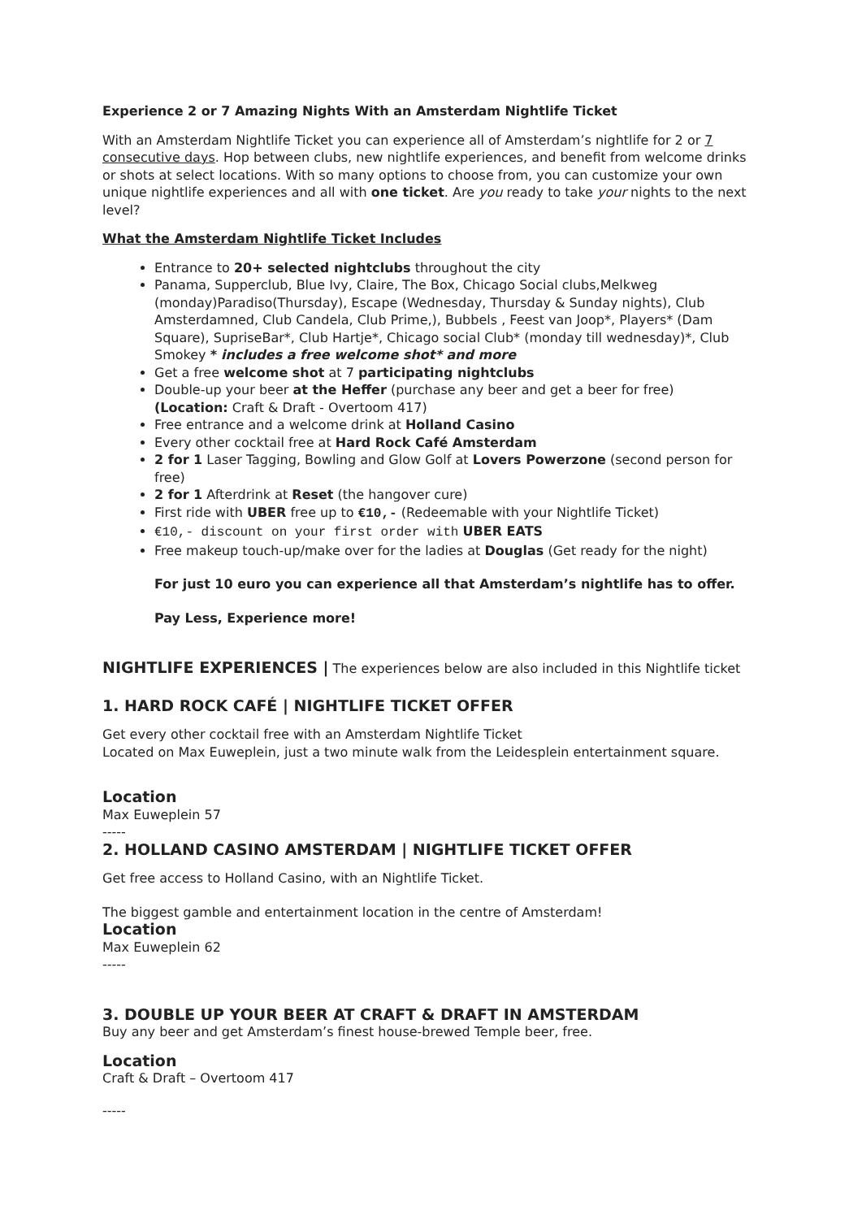Experience 2 or 7 Amazing Nights With an Amsterdam Nightlife Ticket
With an Amsterdam Nightlife Ticket you can experience all of Amsterdam’s nightlife for 2 or 7 consecutive days. Hop between clubs, new nightlife experiences, and benefit from welcome drinks or shots at select locations. With so many options to choose from, you can customize your own unique nightlife experiences and all with one ticket. Are you ready to take your nights to the next level?
What the Amsterdam Nightlife Ticket Includes
Entrance to 20+ selected nightclubs throughout the city
Panama, Supperclub, Blue Ivy, Claire, The Box, Chicago Social clubs,Melkweg (monday)Paradiso(Thursday), Escape (Wednesday, Thursday & Sunday nights), Club Amsterdamned, Club Candela, Club Prime,), Bubbels , Feest van Joop*, Players* (Dam Square), SupriseBar*, Club Hartje*, Chicago social Club* (monday till wednesday)*, Club Smokey * includes a free welcome shot* and more
Get a free welcome shot at 7 participating nightclubs
Double-up your beer at the Heffer (purchase any beer and get a beer for free) (Location: Craft & Draft - Overtoom 417)
Free entrance and a welcome drink at Holland Casino
Every other cocktail free at Hard Rock Café Amsterdam
2 for 1 Laser Tagging, Bowling and Glow Golf at Lovers Powerzone (second person for free)
2 for 1 Afterdrink at Reset (the hangover cure)
First ride with UBER free up to €10,- (Redeemable with your Nightlife Ticket)
€10,- discount on your first order with UBER EATS
Free makeup touch-up/make over for the ladies at Douglas (Get ready for the night)
For just 10 euro you can experience all that Amsterdam’s nightlife has to offer.
Pay Less, Experience more!
NIGHTLIFE EXPERIENCES | The experiences below are also included in this Nightlife ticket
1. HARD ROCK CAFÉ | NIGHTLIFE TICKET OFFER
Get every other cocktail free with an Amsterdam Nightlife Ticket
Located on Max Euweplein, just a two minute walk from the Leidesplein entertainment square.
Location
Max Euweplein 57
-----
2. HOLLAND CASINO AMSTERDAM | NIGHTLIFE TICKET OFFER
Get free access to Holland Casino, with an Nightlife Ticket.
The biggest gamble and entertainment location in the centre of Amsterdam!
Location
Max Euweplein 62
-----
3. DOUBLE UP YOUR BEER AT CRAFT & DRAFT IN AMSTERDAM
Buy any beer and get Amsterdam’s finest house-brewed Temple beer, free.
Location
Craft & Draft – Overtoom 417
-----